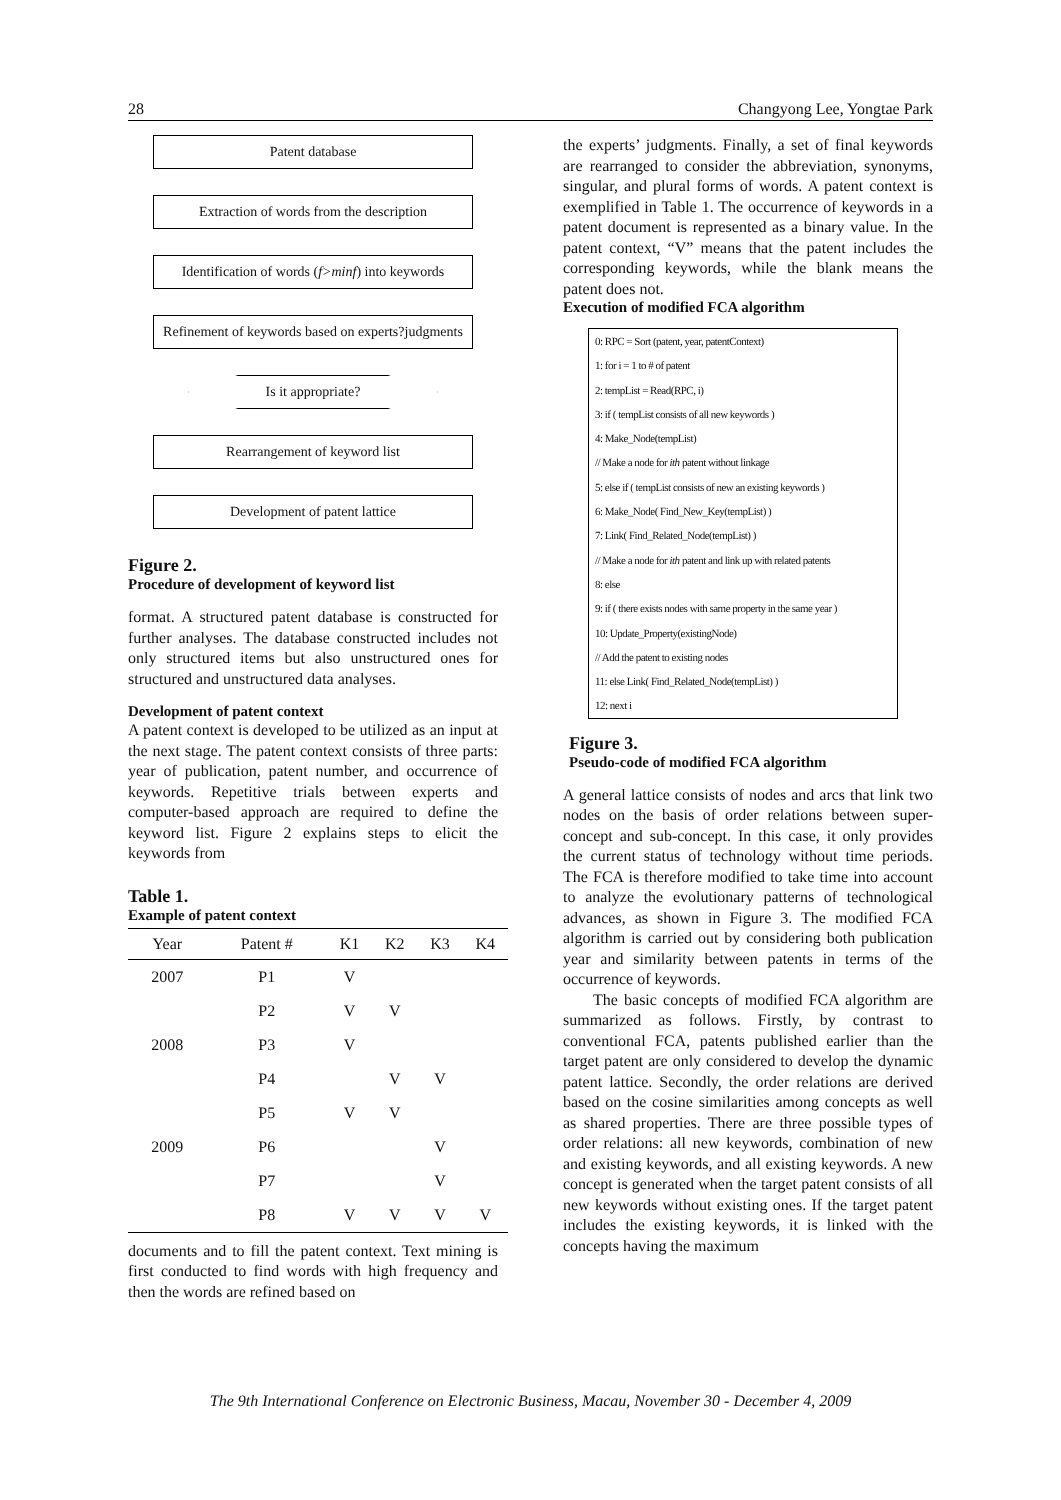28 Changyong Lee, Yongtae Park
Patent database
Extraction of words from the description
Identification of words (f>minf) into keywords
Refinement of keywords based on experts?judgments
Is it appropriate?
Rearrangement of keyword list
Development of patent lattice
Figure 2.
Procedure of development of keyword list
format. A structured patent database is constructed for further analyses. The database constructed includes not only structured items but also unstructured ones for structured and unstructured data analyses.
Development of patent context
A patent context is developed to be utilized as an input at the next stage. The patent context consists of three parts: year of publication, patent number, and occurrence of keywords. Repetitive trials between experts and computer-based approach are required to define the keyword list. Figure 2 explains steps to elicit the keywords from
Table 1.
Example of patent context
| Year | Patent # | K1 | K2 | K3 | K4 |
| --- | --- | --- | --- | --- | --- |
| 2007 | P1 | V | | | |
| | P2 | V | V | | |
| 2008 | P3 | V | | | |
| | P4 | | V | V | |
| | P5 | V | V | | |
| 2009 | P6 | | | V | |
| | P7 | | | V | |
| | P8 | V | V | V | V |
documents and to fill the patent context. Text mining is first conducted to find words with high frequency and then the words are refined based on
the experts’ judgments. Finally, a set of final keywords are rearranged to consider the abbreviation, synonyms, singular, and plural forms of words. A patent context is exemplified in Table 1. The occurrence of keywords in a patent document is represented as a binary value. In the patent context, “V” means that the patent includes the corresponding keywords, while the blank means the patent does not.
Execution of modified FCA algorithm
0: RPC = Sort (patent, year, patentContext)
1: for i = 1 to # of patent
2: tempList = Read(RPC, i)
3: if ( tempList consists of all new keywords )
4: Make_Node(tempList)
// Make a node for ith patent without linkage
5: else if ( tempList consists of new an existing keywords )
6: Make_Node( Find_New_Key(tempList) )
7: Link( Find_Related_Node(tempList) )
// Make a node for ith patent and link up with related patents
8: else
9: if ( there exists nodes with same property in the same year )
10: Update_Property(existingNode)
// Add the patent to existing nodes
11: else Link( Find_Related_Node(tempList) )
12: next i
Figure 3.
Pseudo-code of modified FCA algorithm
A general lattice consists of nodes and arcs that link two nodes on the basis of order relations between super-concept and sub-concept. In this case, it only provides the current status of technology without time periods. The FCA is therefore modified to take time into account to analyze the evolutionary patterns of technological advances, as shown in Figure 3. The modified FCA algorithm is carried out by considering both publication year and similarity between patents in terms of the occurrence of keywords.
The basic concepts of modified FCA algorithm are summarized as follows. Firstly, by contrast to conventional FCA, patents published earlier than the target patent are only considered to develop the dynamic patent lattice. Secondly, the order relations are derived based on the cosine similarities among concepts as well as shared properties. There are three possible types of order relations: all new keywords, combination of new and existing keywords, and all existing keywords. A new concept is generated when the target patent consists of all new keywords without existing ones. If the target patent includes the existing keywords, it is linked with the concepts having the maximum
The 9th International Conference on Electronic Business, Macau, November 30 - December 4, 2009